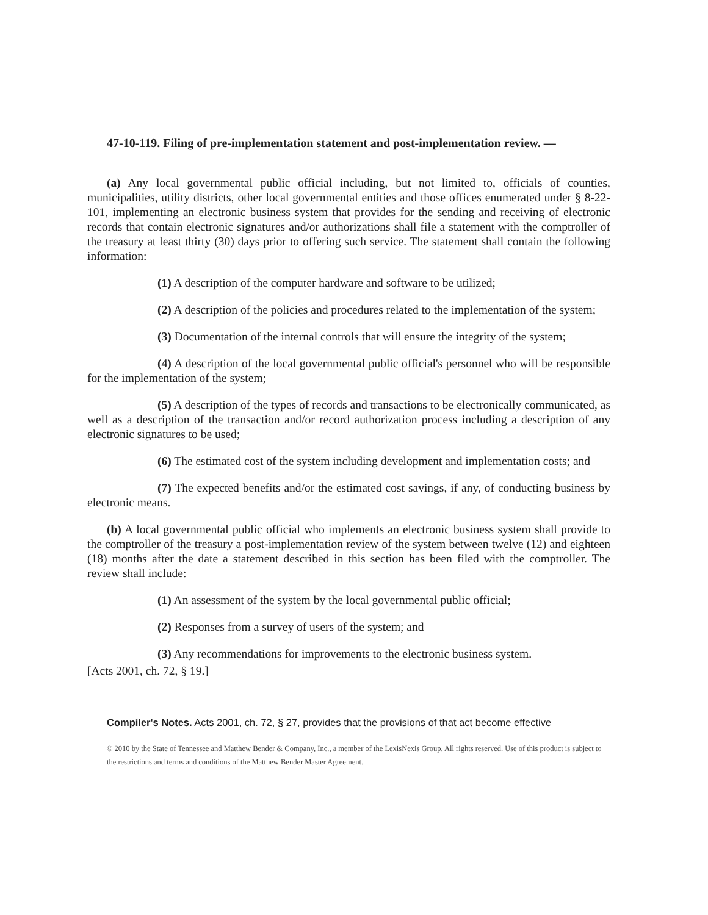47-10-119. Filing of pre-implementation statement and post-implementation review. —
(a) Any local governmental public official including, but not limited to, officials of counties, municipalities, utility districts, other local governmental entities and those offices enumerated under § 8-22-101, implementing an electronic business system that provides for the sending and receiving of electronic records that contain electronic signatures and/or authorizations shall file a statement with the comptroller of the treasury at least thirty (30) days prior to offering such service. The statement shall contain the following information:
(1) A description of the computer hardware and software to be utilized;
(2) A description of the policies and procedures related to the implementation of the system;
(3) Documentation of the internal controls that will ensure the integrity of the system;
(4) A description of the local governmental public official's personnel who will be responsible for the implementation of the system;
(5) A description of the types of records and transactions to be electronically communicated, as well as a description of the transaction and/or record authorization process including a description of any electronic signatures to be used;
(6) The estimated cost of the system including development and implementation costs; and
(7) The expected benefits and/or the estimated cost savings, if any, of conducting business by electronic means.
(b) A local governmental public official who implements an electronic business system shall provide to the comptroller of the treasury a post-implementation review of the system between twelve (12) and eighteen (18) months after the date a statement described in this section has been filed with the comptroller. The review shall include:
(1) An assessment of the system by the local governmental public official;
(2) Responses from a survey of users of the system; and
(3) Any recommendations for improvements to the electronic business system.
[Acts 2001, ch. 72, § 19.]
Compiler's Notes. Acts 2001, ch. 72, § 27, provides that the provisions of that act become effective
© 2010 by the State of Tennessee and Matthew Bender & Company, Inc., a member of the LexisNexis Group. All rights reserved. Use of this product is subject to the restrictions and terms and conditions of the Matthew Bender Master Agreement.